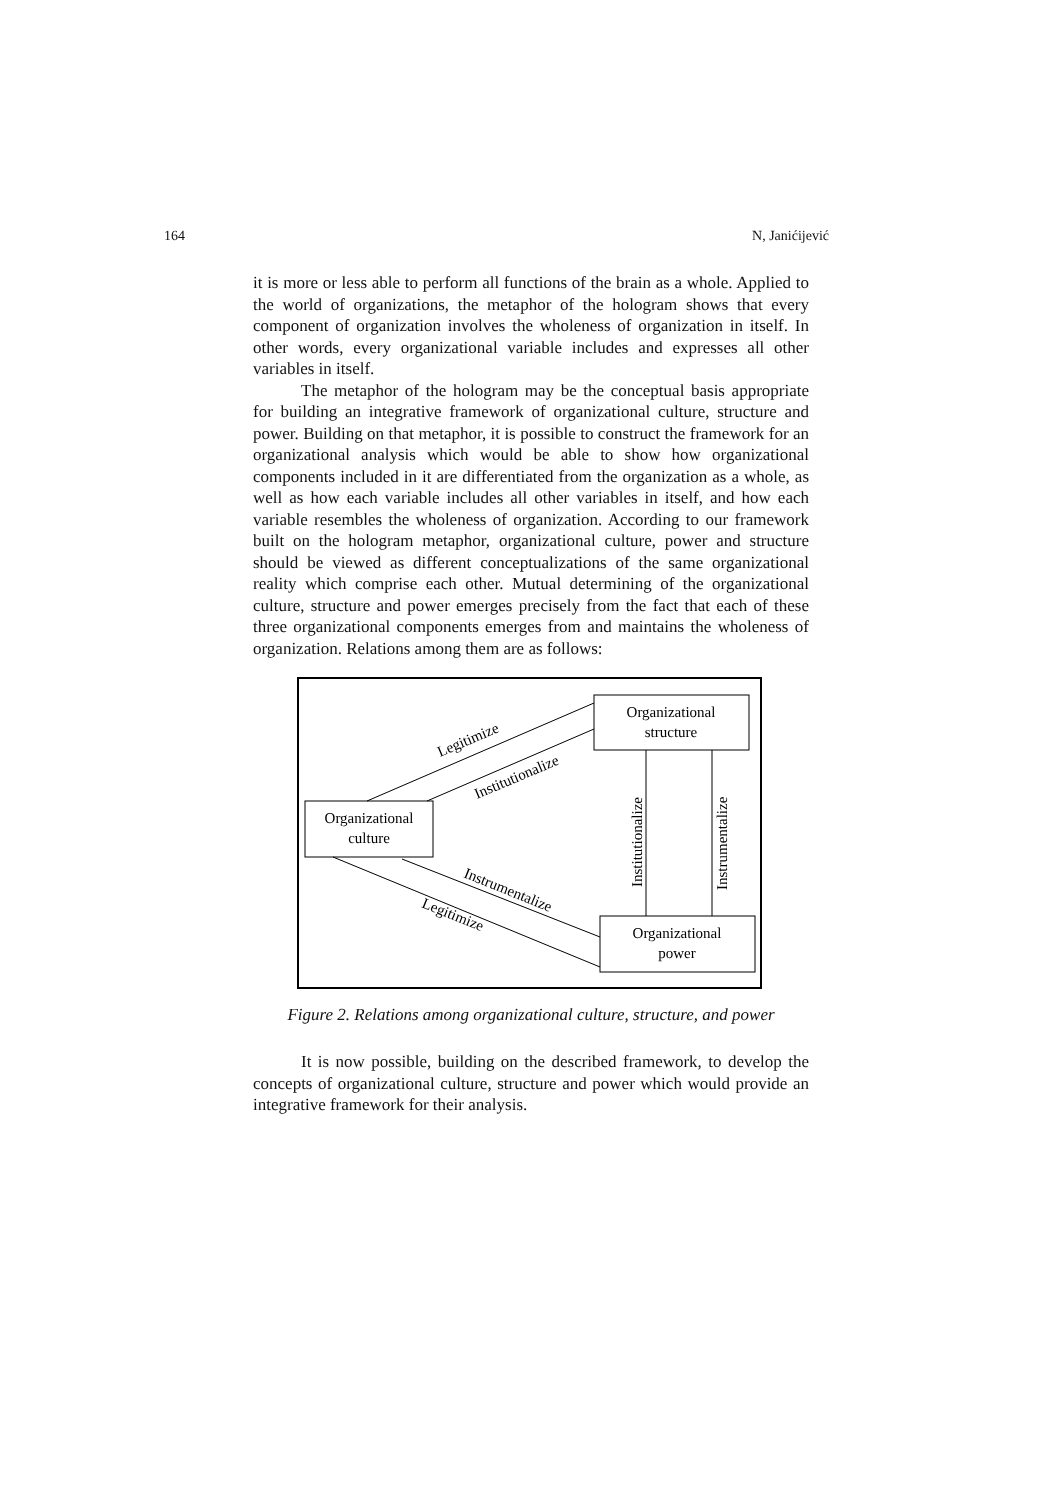164 N, Janićijević
it is more or less able to perform all functions of the brain as a whole. Applied to the world of organizations, the metaphor of the hologram shows that every component of organization involves the wholeness of organization in itself. In other words, every organizational variable includes and expresses all other variables in itself.
The metaphor of the hologram may be the conceptual basis appropriate for building an integrative framework of organizational culture, structure and power. Building on that metaphor, it is possible to construct the framework for an organizational analysis which would be able to show how organizational components included in it are differentiated from the organization as a whole, as well as how each variable includes all other variables in itself, and how each variable resembles the wholeness of organization. According to our framework built on the hologram metaphor, organizational culture, power and structure should be viewed as different conceptualizations of the same organizational reality which comprise each other. Mutual determining of the organizational culture, structure and power emerges precisely from the fact that each of these three organizational components emerges from and maintains the wholeness of organization. Relations among them are as follows:
Organizational
structure
Organizational
culture
Organizational
power
Legitimize
Institutionalize
Institutionalize
Instrumentalize
Instrumentalize
Legitimize
Figure 2. Relations among organizational culture, structure, and power
It is now possible, building on the described framework, to develop the concepts of organizational culture, structure and power which would provide an integrative framework for their analysis.